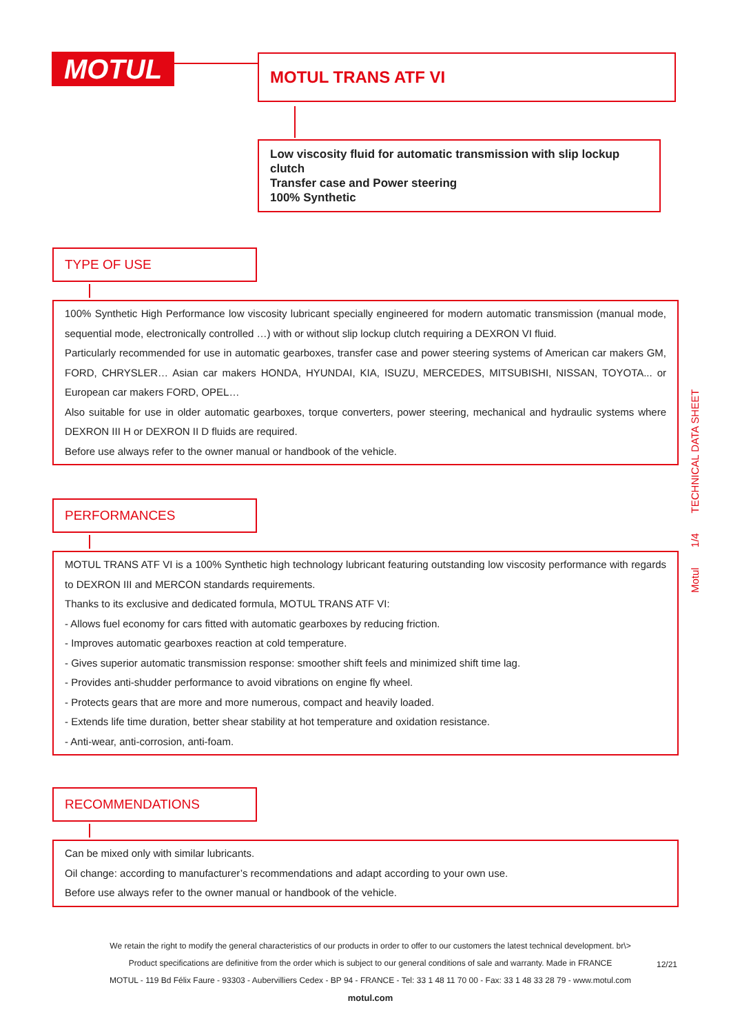MOTUL MOTUL TRANS ATF VI
Low viscosity fluid for automatic transmission with slip lockup clutch
Transfer case and Power steering
100% Synthetic
TYPE OF USE
100% Synthetic High Performance low viscosity lubricant specially engineered for modern automatic transmission (manual mode, sequential mode, electronically controlled …) with or without slip lockup clutch requiring a DEXRON VI fluid.
Particularly recommended for use in automatic gearboxes, transfer case and power steering systems of American car makers GM, FORD, CHRYSLER… Asian car makers HONDA, HYUNDAI, KIA, ISUZU, MERCEDES, MITSUBISHI, NISSAN, TOYOTA... or European car makers FORD, OPEL…
Also suitable for use in older automatic gearboxes, torque converters, power steering, mechanical and hydraulic systems where DEXRON III H or DEXRON II D fluids are required.
Before use always refer to the owner manual or handbook of the vehicle.
PERFORMANCES
MOTUL TRANS ATF VI is a 100% Synthetic high technology lubricant featuring outstanding low viscosity performance with regards to DEXRON III and MERCON standards requirements.
Thanks to its exclusive and dedicated formula, MOTUL TRANS ATF VI:
- Allows fuel economy for cars fitted with automatic gearboxes by reducing friction.
- Improves automatic gearboxes reaction at cold temperature.
- Gives superior automatic transmission response: smoother shift feels and minimized shift time lag.
- Provides anti-shudder performance to avoid vibrations on engine fly wheel.
- Protects gears that are more and more numerous, compact and heavily loaded.
- Extends life time duration, better shear stability at hot temperature and oxidation resistance.
- Anti-wear, anti-corrosion, anti-foam.
RECOMMENDATIONS
Can be mixed only with similar lubricants.
Oil change: according to manufacturer’s recommendations and adapt according to your own use.
Before use always refer to the owner manual or handbook of the vehicle.
Motul 1/4 TECHNICAL DATA SHEET
We retain the right to modify the general characteristics of our products in order to offer to our customers the latest technical development. br\>
Product specifications are definitive from the order which is subject to our general conditions of sale and warranty. Made in FRANCE
MOTUL - 119 Bd Félix Faure - 93303 - Aubervilliers Cedex - BP 94 - FRANCE - Tel: 33 1 48 11 70 00 - Fax: 33 1 48 33 28 79 - www.motul.com
motul.com
12/21